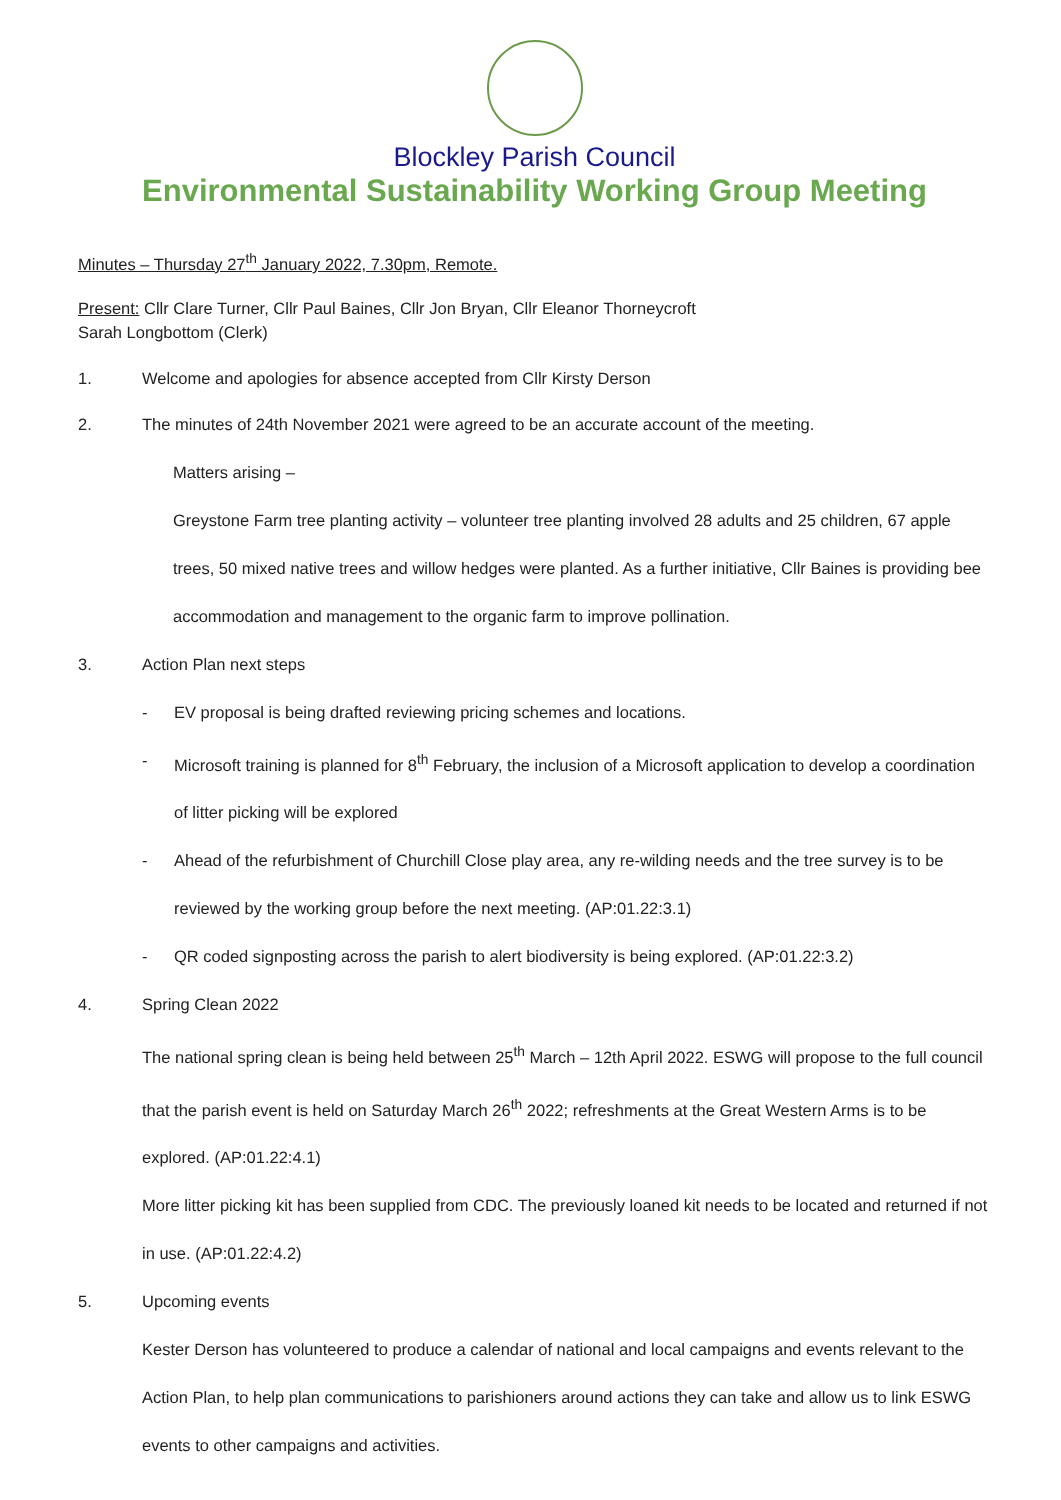Blockley Parish Council
Environmental Sustainability Working Group Meeting
Minutes – Thursday 27<sup>th</sup> January 2022, 7.30pm, Remote.
Present: Cllr Clare Turner, Cllr Paul Baines, Cllr Jon Bryan, Cllr Eleanor Thorneycroft
Sarah Longbottom (Clerk)
1. Welcome and apologies for absence accepted from Cllr Kirsty Derson
2. The minutes of 24th November 2021 were agreed to be an accurate account of the meeting.
Matters arising –
Greystone Farm tree planting activity – volunteer tree planting involved 28 adults and 25 children, 67 apple trees, 50 mixed native trees and willow hedges were planted. As a further initiative, Cllr Baines is providing bee accommodation and management to the organic farm to improve pollination.
3. Action Plan next steps
- EV proposal is being drafted reviewing pricing schemes and locations.
- Microsoft training is planned for 8<sup>th</sup> February, the inclusion of a Microsoft application to develop a coordination of litter picking will be explored
- Ahead of the refurbishment of Churchill Close play area, any re-wilding needs and the tree survey is to be reviewed by the working group before the next meeting. (AP:01.22:3.1)
- QR coded signposting across the parish to alert biodiversity is being explored. (AP:01.22:3.2)
4. Spring Clean 2022
The national spring clean is being held between 25<sup>th</sup> March – 12th April 2022. ESWG will propose to the full council that the parish event is held on Saturday March 26<sup>th</sup> 2022; refreshments at the Great Western Arms is to be explored. (AP:01.22:4.1)
More litter picking kit has been supplied from CDC. The previously loaned kit needs to be located and returned if not in use. (AP:01.22:4.2)
5. Upcoming events
Kester Derson has volunteered to produce a calendar of national and local campaigns and events relevant to the Action Plan, to help plan communications to parishioners around actions they can take and allow us to link ESWG events to other campaigns and activities.